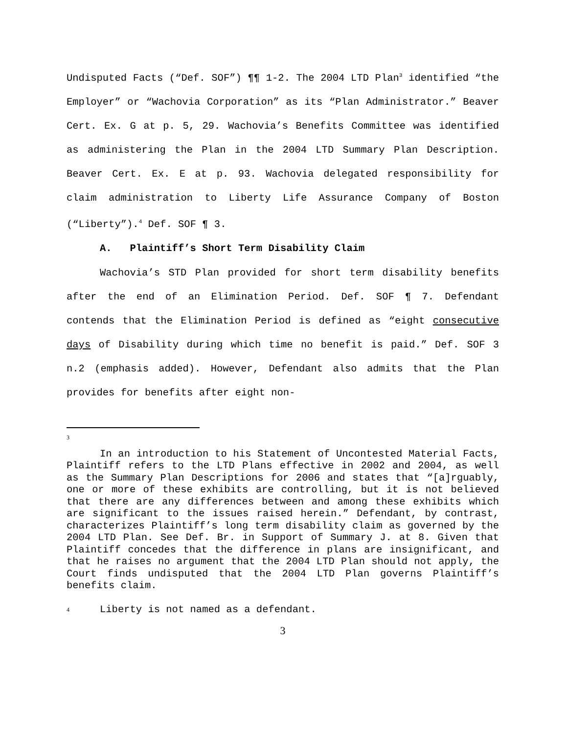Undisputed Facts (“Def. SOF”) ¶¶ 1-2. The 2004 LTD Plan<sup>3</sup> identified “the Employer” or “Wachovia Corporation” as its “Plan Administrator.” Beaver Cert. Ex. G at p. 5, 29. Wachovia’s Benefits Committee was identified as administering the Plan in the 2004 LTD Summary Plan Description. Beaver Cert. Ex. E at p. 93. Wachovia delegated responsibility for claim administration to Liberty Life Assurance Company of Boston (“Liberty”).<sup>4</sup> Def. SOF ¶ 3.
A. Plaintiff’s Short Term Disability Claim
Wachovia’s STD Plan provided for short term disability benefits after the end of an Elimination Period. Def. SOF ¶ 7. Defendant contends that the Elimination Period is defined as “eight consecutive days of Disability during which time no benefit is paid.” Def. SOF 3 n.2 (emphasis added). However, Defendant also admits that the Plan provides for benefits after eight non-
3
In an introduction to his Statement of Uncontested Material Facts, Plaintiff refers to the LTD Plans effective in 2002 and 2004, as well as the Summary Plan Descriptions for 2006 and states that “[a]rguably, one or more of these exhibits are controlling, but it is not believed that there are any differences between and among these exhibits which are significant to the issues raised herein.” Defendant, by contrast, characterizes Plaintiff’s long term disability claim as governed by the 2004 LTD Plan. See Def. Br. in Support of Summary J. at 8. Given that Plaintiff concedes that the difference in plans are insignificant, and that he raises no argument that the 2004 LTD Plan should not apply, the Court finds undisputed that the 2004 LTD Plan governs Plaintiff’s benefits claim.
4 Liberty is not named as a defendant.
3